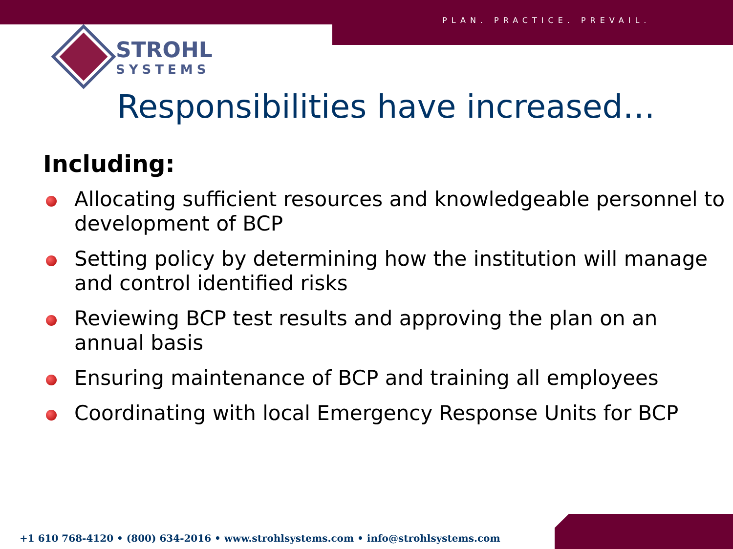PLAN. PRACTICE. PREVAIL.
STROHL
SYSTEMS
Responsibilities have increased…
Including:
Allocating sufficient resources and knowledgeable personnel to development of BCP
Setting policy by determining how the institution will manage and control identified risks
Reviewing BCP test results and approving the plan on an annual basis
Ensuring maintenance of BCP and training all employees
Coordinating with local Emergency Response Units for BCP
+1 610 768-4120 • (800) 634-2016 • www.strohlsystems.com • info@strohlsystems.com